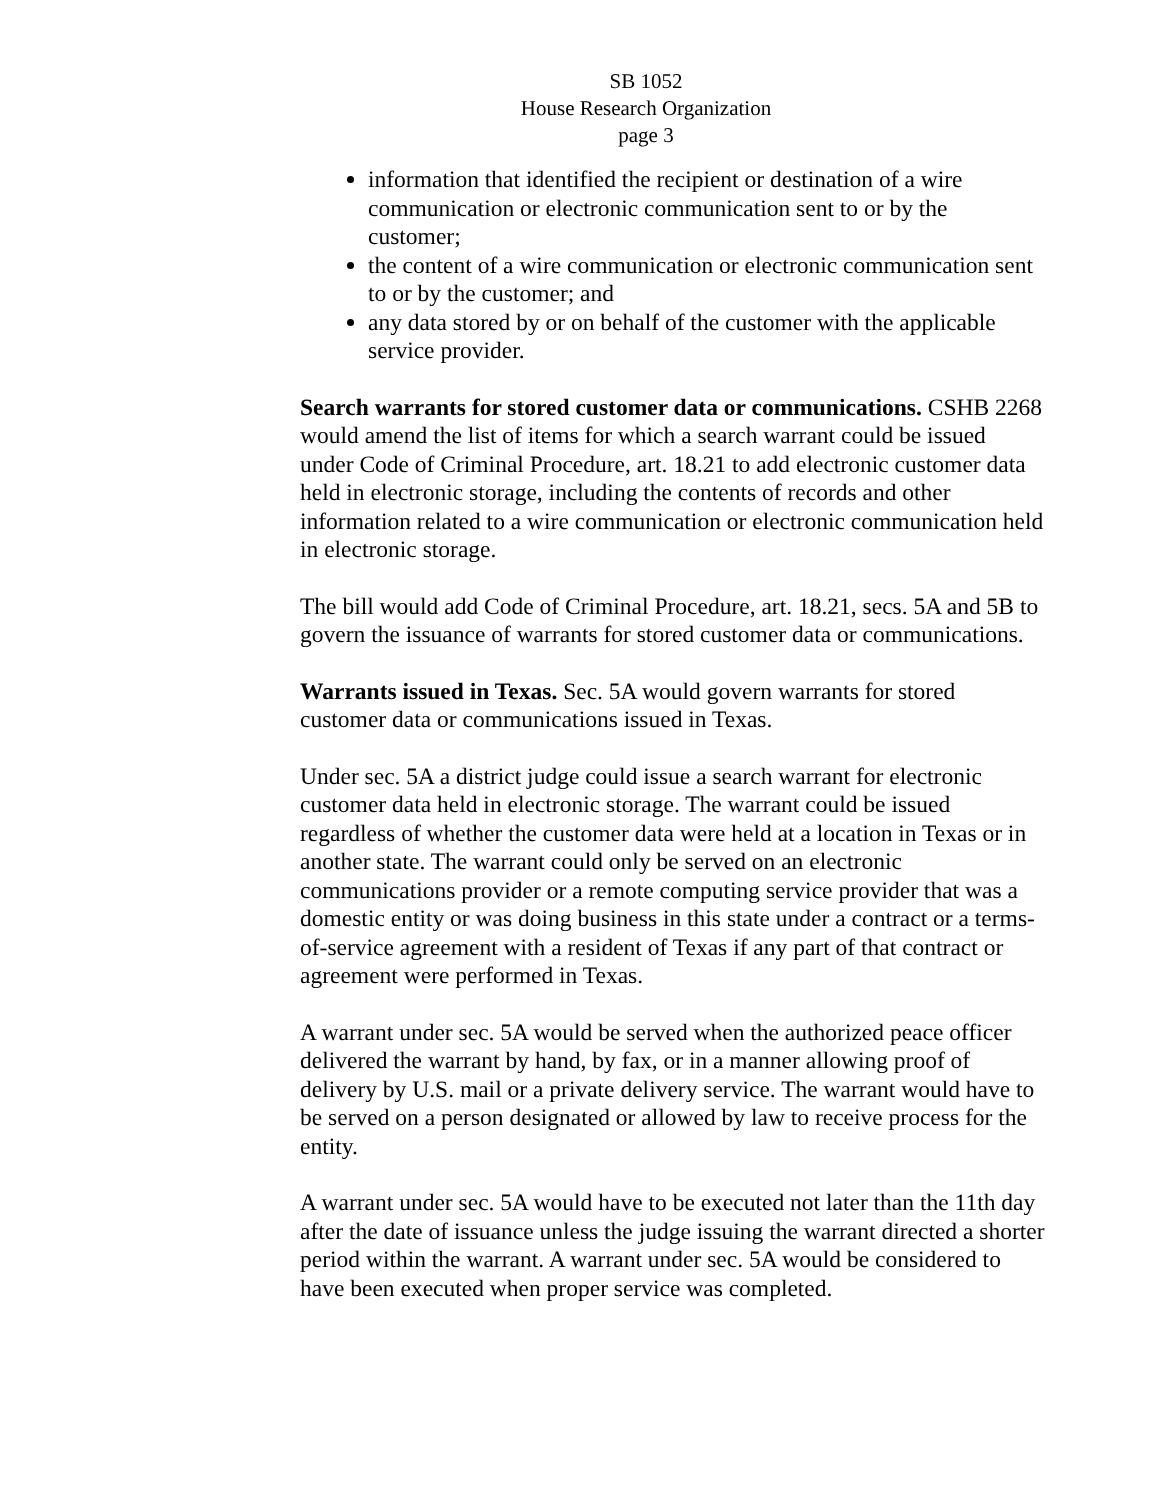SB 1052
House Research Organization
page 3
information that identified the recipient or destination of a wire communication or electronic communication sent to or by the customer;
the content of a wire communication or electronic communication sent to or by the customer; and
any data stored by or on behalf of the customer with the applicable service provider.
Search warrants for stored customer data or communications. CSHB 2268 would amend the list of items for which a search warrant could be issued under Code of Criminal Procedure, art. 18.21 to add electronic customer data held in electronic storage, including the contents of records and other information related to a wire communication or electronic communication held in electronic storage.
The bill would add Code of Criminal Procedure, art. 18.21, secs. 5A and 5B to govern the issuance of warrants for stored customer data or communications.
Warrants issued in Texas. Sec. 5A would govern warrants for stored customer data or communications issued in Texas.
Under sec. 5A a district judge could issue a search warrant for electronic customer data held in electronic storage. The warrant could be issued regardless of whether the customer data were held at a location in Texas or in another state. The warrant could only be served on an electronic communications provider or a remote computing service provider that was a domestic entity or was doing business in this state under a contract or a terms-of-service agreement with a resident of Texas if any part of that contract or agreement were performed in Texas.
A warrant under sec. 5A would be served when the authorized peace officer delivered the warrant by hand, by fax, or in a manner allowing proof of delivery by U.S. mail or a private delivery service. The warrant would have to be served on a person designated or allowed by law to receive process for the entity.
A warrant under sec. 5A would have to be executed not later than the 11th day after the date of issuance unless the judge issuing the warrant directed a shorter period within the warrant. A warrant under sec. 5A would be considered to have been executed when proper service was completed.